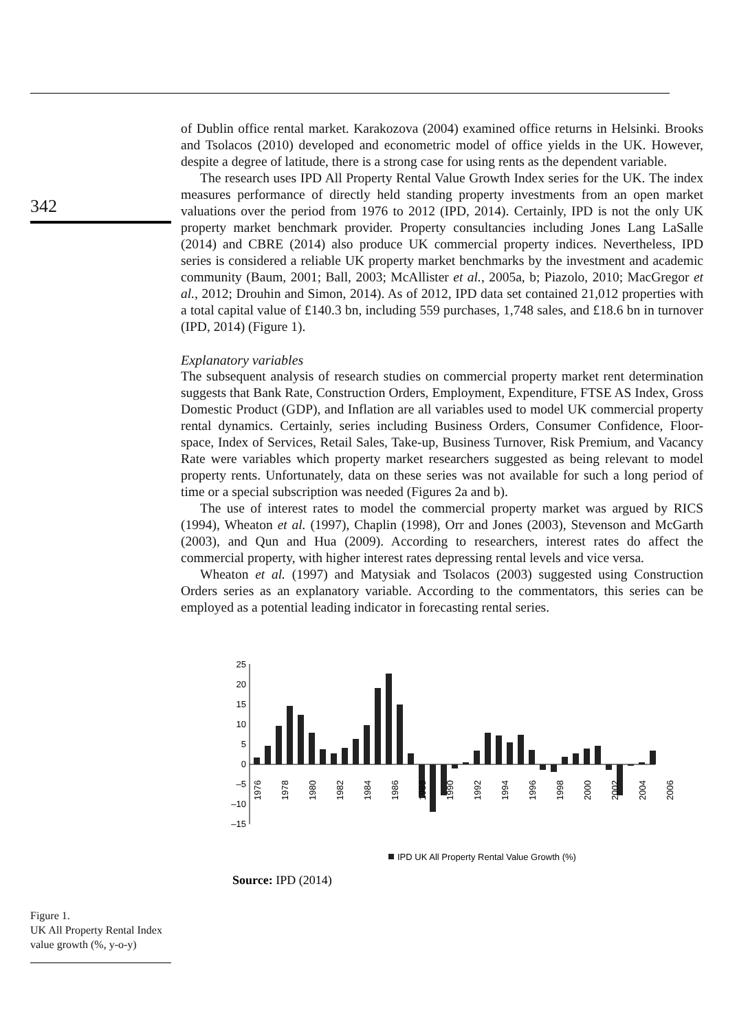342
of Dublin office rental market. Karakozova (2004) examined office returns in Helsinki. Brooks and Tsolacos (2010) developed and econometric model of office yields in the UK. However, despite a degree of latitude, there is a strong case for using rents as the dependent variable.
The research uses IPD All Property Rental Value Growth Index series for the UK. The index measures performance of directly held standing property investments from an open market valuations over the period from 1976 to 2012 (IPD, 2014). Certainly, IPD is not the only UK property market benchmark provider. Property consultancies including Jones Lang LaSalle (2014) and CBRE (2014) also produce UK commercial property indices. Nevertheless, IPD series is considered a reliable UK property market benchmarks by the investment and academic community (Baum, 2001; Ball, 2003; McAllister et al., 2005a, b; Piazolo, 2010; MacGregor et al., 2012; Drouhin and Simon, 2014). As of 2012, IPD data set contained 21,012 properties with a total capital value of £140.3 bn, including 559 purchases, 1,748 sales, and £18.6 bn in turnover (IPD, 2014) (Figure 1).
Explanatory variables
The subsequent analysis of research studies on commercial property market rent determination suggests that Bank Rate, Construction Orders, Employment, Expenditure, FTSE AS Index, Gross Domestic Product (GDP), and Inflation are all variables used to model UK commercial property rental dynamics. Certainly, series including Business Orders, Consumer Confidence, Floor-space, Index of Services, Retail Sales, Take-up, Business Turnover, Risk Premium, and Vacancy Rate were variables which property market researchers suggested as being relevant to model property rents. Unfortunately, data on these series was not available for such a long period of time or a special subscription was needed (Figures 2a and b).
The use of interest rates to model the commercial property market was argued by RICS (1994), Wheaton et al. (1997), Chaplin (1998), Orr and Jones (2003), Stevenson and McGarth (2003), and Qun and Hua (2009). According to researchers, interest rates do affect the commercial property, with higher interest rates depressing rental levels and vice versa.
Wheaton et al. (1997) and Matysiak and Tsolacos (2003) suggested using Construction Orders series as an explanatory variable. According to the commentators, this series can be employed as a potential leading indicator in forecasting rental series.
25
20
15
10
5
0
–5
–10
–15
1976
1978
1980
1982
1984
1986
1988
1990
1992
1994
1996
1998
2000
2002
2004
2006
IPD UK All Property Rental Value Growth (%)
Source: IPD (2014)
Figure 1.
UK All Property Rental Index value growth (%, y-o-y)